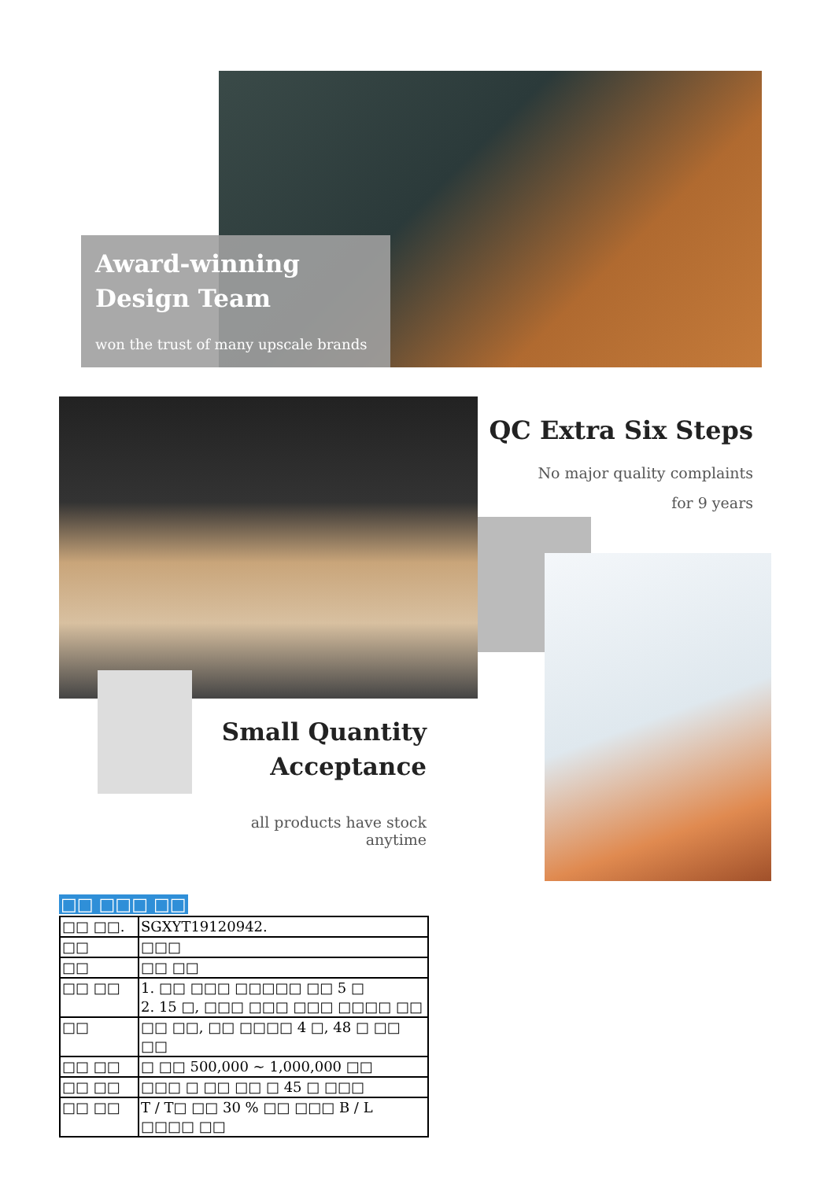Award-winning
Design Team
won the trust of many upscale brands
QC Extra Six Steps
No major quality complaints
for 9 years
Small Quantity
Acceptance
all products have stock anytime
□□ □□□ □□
| □□ □□. | SGXYT19120942. |
| □□ | □□□ |
| □□ | □□ □□ |
| □□ □□ | 1. □□ □□□ □□□□□ □□ 5 □ 2. 15 □, □□□ □□□ □□□ □□□□ □□ |
| □□ | □□ □□, □□ □□□□ 4 □, 48 □ □□ □□ |
| □□ □□ | □ □□ 500,000 ~ 1,000,000 □□ |
| □□ □□ | □□□ □ □□ □□ □ 45 □ □□□ |
| □□ □□ | T / T□ □□ 30 % □□ □□□ B / L □□□□ □□ |